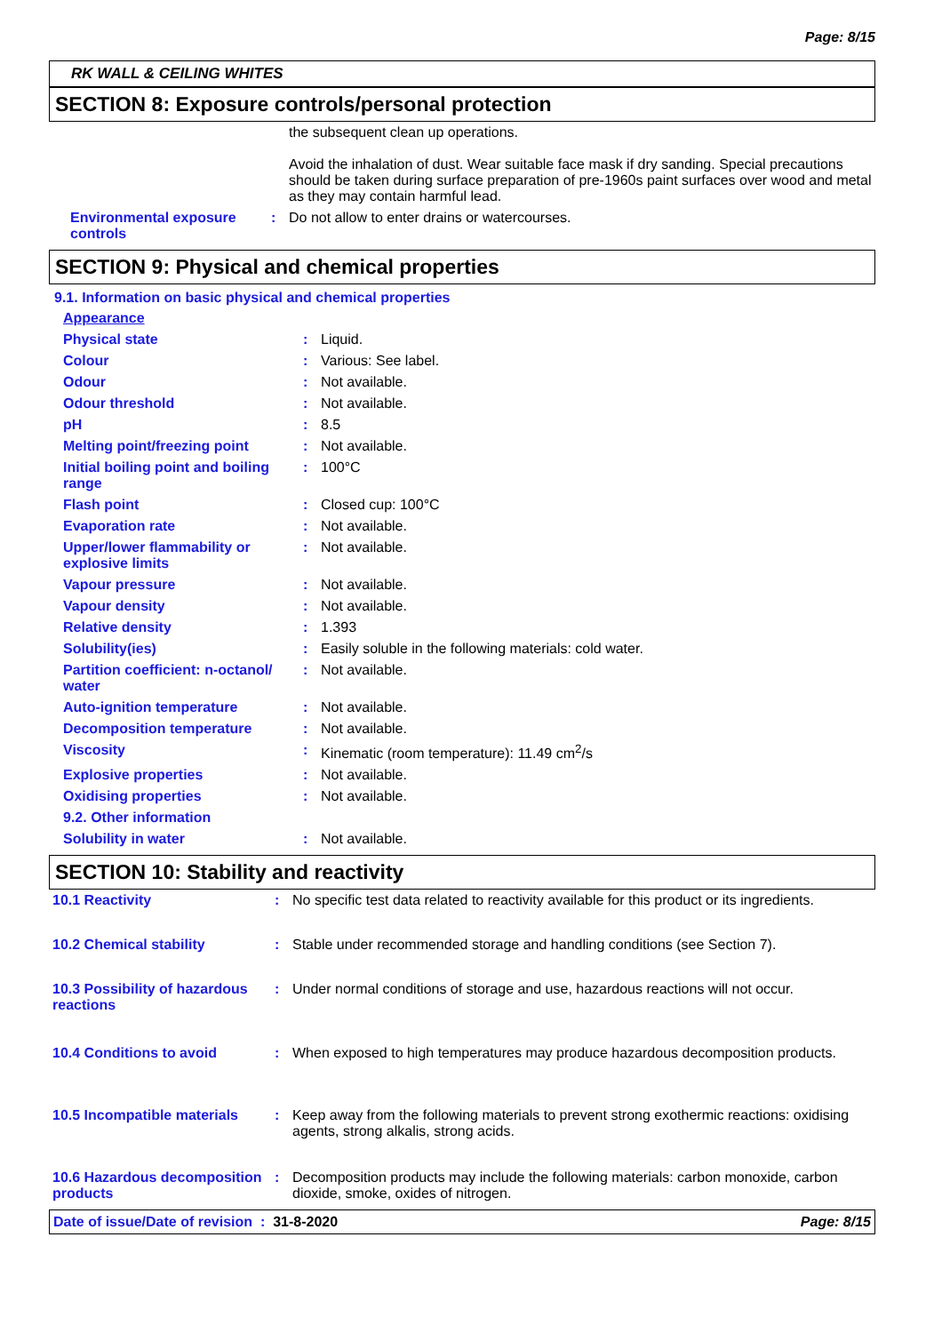Page: 8/15
RK WALL & CEILING WHITES
SECTION 8: Exposure controls/personal protection
| | | the subsequent clean up operations. Avoid the inhalation of dust. Wear suitable face mask if dry sanding. Special precautions should be taken during surface preparation of pre-1960s paint surfaces over wood and metal as they may contain harmful lead. |
| Environmental exposure controls | : | Do not allow to enter drains or watercourses. |
SECTION 9: Physical and chemical properties
9.1. Information on basic physical and chemical properties
| Appearance | | |
| Physical state | : | Liquid. |
| Colour | : | Various: See label. |
| Odour | : | Not available. |
| Odour threshold | : | Not available. |
| pH | : | 8.5 |
| Melting point/freezing point | : | Not available. |
| Initial boiling point and boiling range | : | 100°C |
| Flash point | : | Closed cup: 100°C |
| Evaporation rate | : | Not available. |
| Upper/lower flammability or explosive limits | : | Not available. |
| Vapour pressure | : | Not available. |
| Vapour density | : | Not available. |
| Relative density | : | 1.393 |
| Solubility(ies) | : | Easily soluble in the following materials: cold water. |
| Partition coefficient: n-octanol/ water | : | Not available. |
| Auto-ignition temperature | : | Not available. |
| Decomposition temperature | : | Not available. |
| Viscosity | : | Kinematic (room temperature): 11.49 cm<sup>2</sup>/s |
| Explosive properties | : | Not available. |
| Oxidising properties | : | Not available. |
| 9.2. Other information | | |
| Solubility in water | : | Not available. |
SECTION 10: Stability and reactivity
| 10.1 Reactivity | : | No specific test data related to reactivity available for this product or its ingredients. |
| 10.2 Chemical stability | : | Stable under recommended storage and handling conditions (see Section 7). |
| 10.3 Possibility of hazardous reactions | : | Under normal conditions of storage and use, hazardous reactions will not occur. |
| 10.4 Conditions to avoid | : | When exposed to high temperatures may produce hazardous decomposition products. |
| 10.5 Incompatible materials | : | Keep away from the following materials to prevent strong exothermic reactions: oxidising agents, strong alkalis, strong acids. |
| 10.6 Hazardous decomposition products | : | Decomposition products may include the following materials: carbon monoxide, carbon dioxide, smoke, oxides of nitrogen. |
Date of issue/Date of revision : 31-8-2020 Page: 8/15